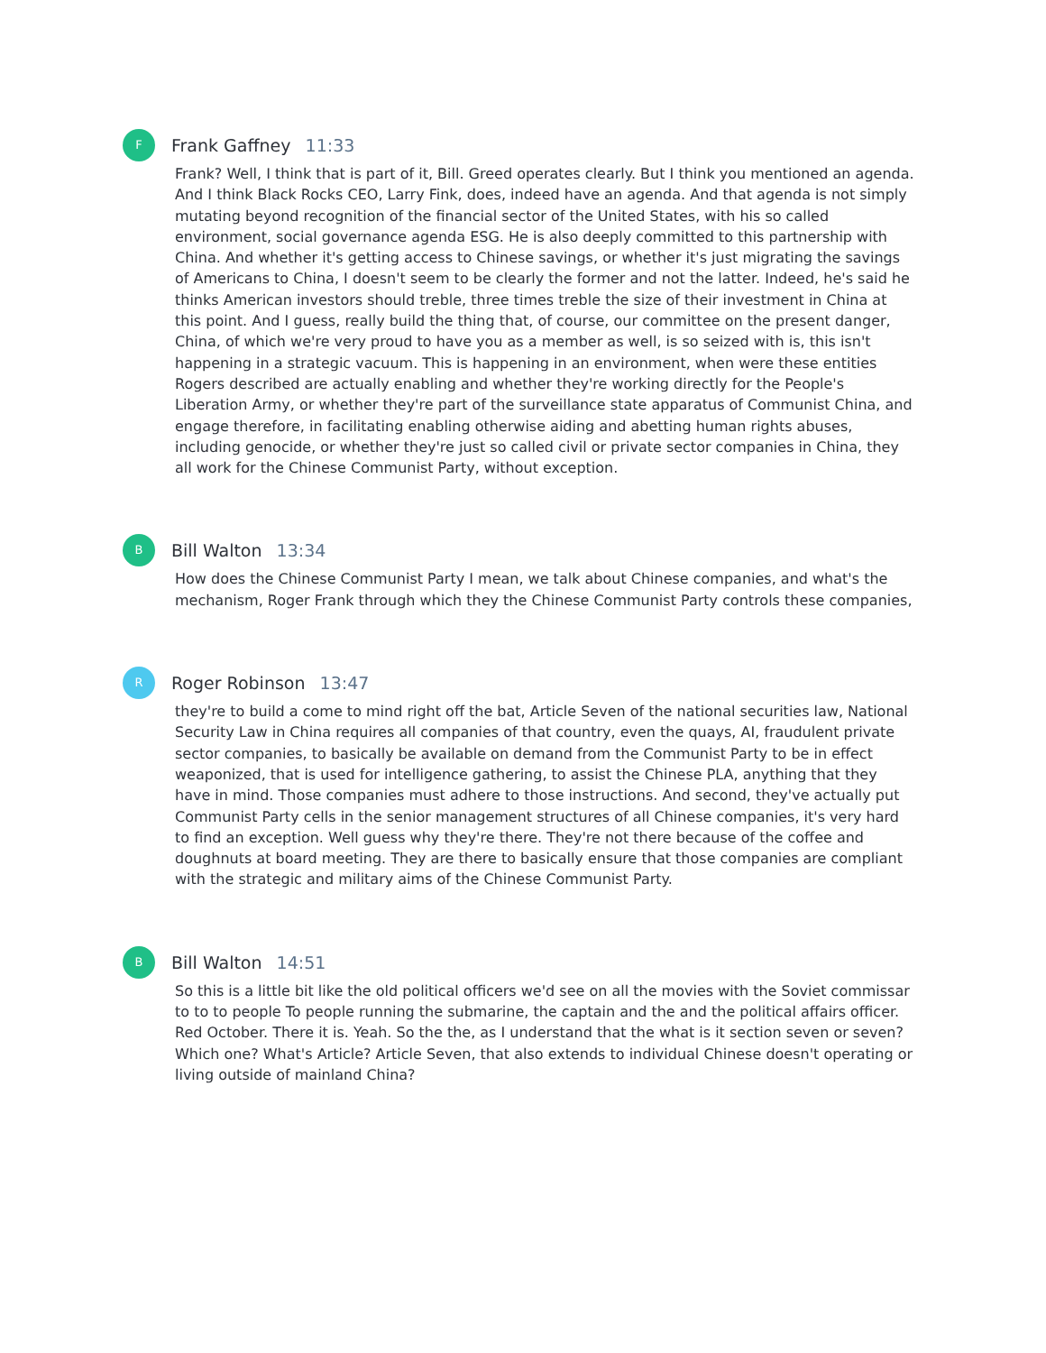F
Frank Gaffney 11:33
Frank? Well, I think that is part of it, Bill. Greed operates clearly. But I think you mentioned an agenda. And I think Black Rocks CEO, Larry Fink, does, indeed have an agenda. And that agenda is not simply mutating beyond recognition of the financial sector of the United States, with his so called environment, social governance agenda ESG. He is also deeply committed to this partnership with China. And whether it's getting access to Chinese savings, or whether it's just migrating the savings of Americans to China, I doesn't seem to be clearly the former and not the latter. Indeed, he's said he thinks American investors should treble, three times treble the size of their investment in China at this point. And I guess, really build the thing that, of course, our committee on the present danger, China, of which we're very proud to have you as a member as well, is so seized with is, this isn't happening in a strategic vacuum. This is happening in an environment, when were these entities Rogers described are actually enabling and whether they're working directly for the People's Liberation Army, or whether they're part of the surveillance state apparatus of Communist China, and engage therefore, in facilitating enabling otherwise aiding and abetting human rights abuses, including genocide, or whether they're just so called civil or private sector companies in China, they all work for the Chinese Communist Party, without exception.
B
Bill Walton 13:34
How does the Chinese Communist Party I mean, we talk about Chinese companies, and what's the mechanism, Roger Frank through which they the Chinese Communist Party controls these companies,
R
Roger Robinson 13:47
they're to build a come to mind right off the bat, Article Seven of the national securities law, National Security Law in China requires all companies of that country, even the quays, AI, fraudulent private sector companies, to basically be available on demand from the Communist Party to be in effect weaponized, that is used for intelligence gathering, to assist the Chinese PLA, anything that they have in mind. Those companies must adhere to those instructions. And second, they've actually put Communist Party cells in the senior management structures of all Chinese companies, it's very hard to find an exception. Well guess why they're there. They're not there because of the coffee and doughnuts at board meeting. They are there to basically ensure that those companies are compliant with the strategic and military aims of the Chinese Communist Party.
B
Bill Walton 14:51
So this is a little bit like the old political officers we'd see on all the movies with the Soviet commissar to to to people To people running the submarine, the captain and the and the political affairs officer. Red October. There it is. Yeah. So the the, as I understand that the what is it section seven or seven? Which one? What's Article? Article Seven, that also extends to individual Chinese doesn't operating or living outside of mainland China?